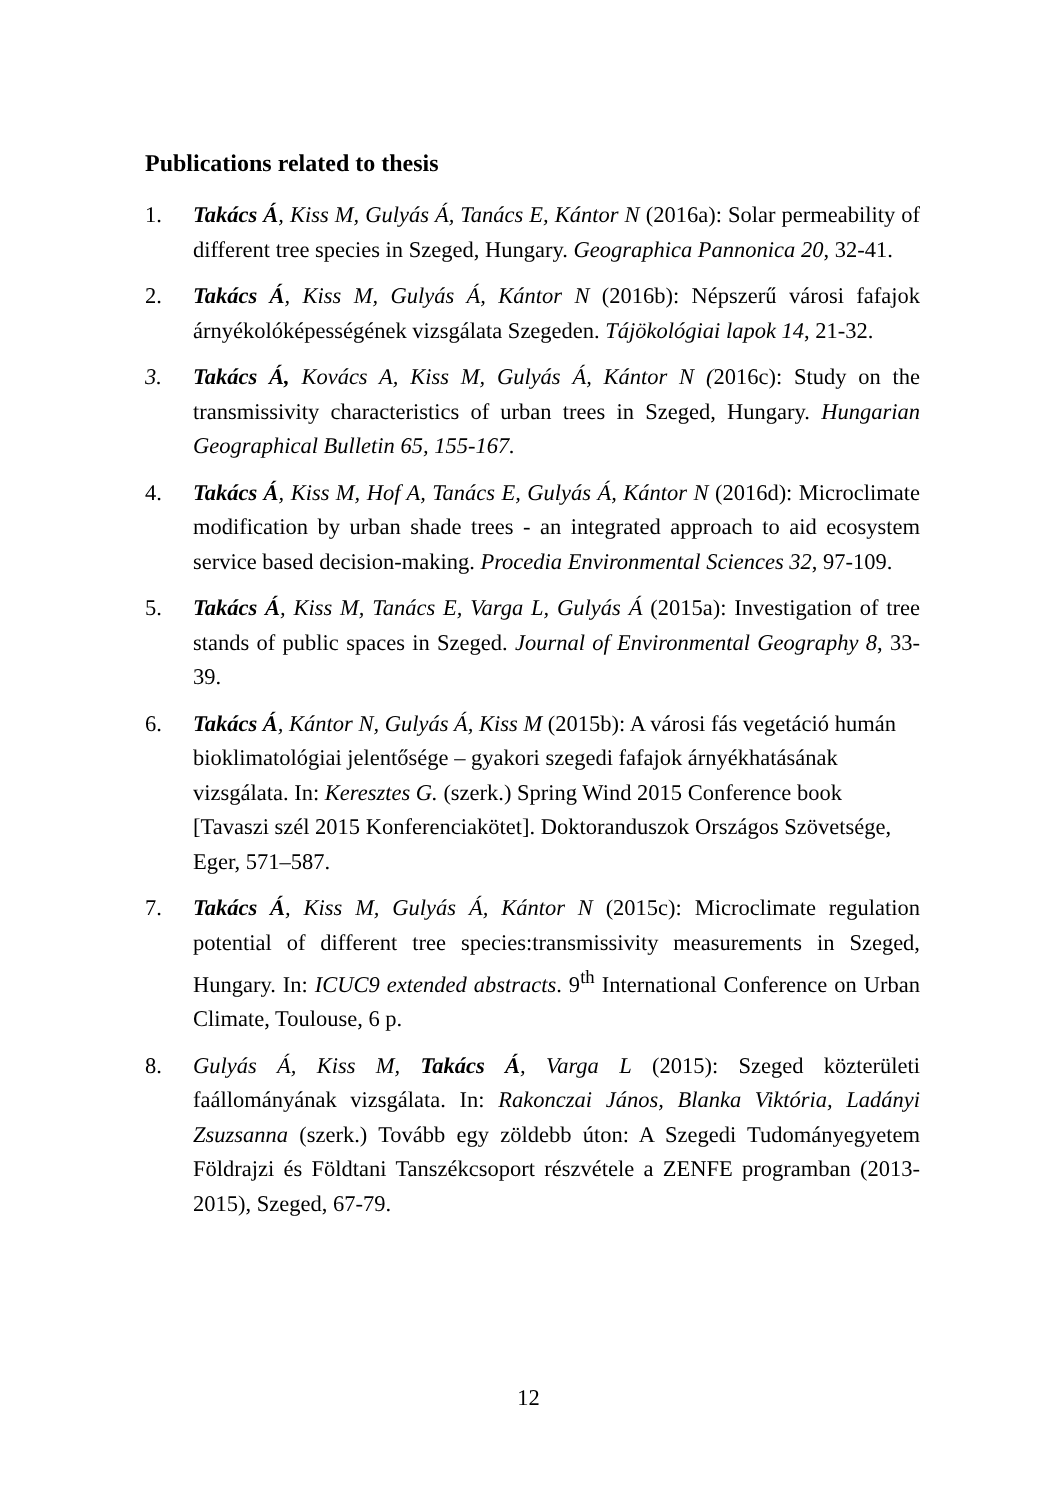Publications related to thesis
1. Takács Á, Kiss M, Gulyás Á, Tanács E, Kántor N (2016a): Solar permeability of different tree species in Szeged, Hungary. Geographica Pannonica 20, 32-41.
2. Takács Á, Kiss M, Gulyás Á, Kántor N (2016b): Népszerű városi fafajok árnyékolóképességének vizsgálata Szegeden. Tájökológiai lapok 14, 21-32.
3. Takács Á, Kovács A, Kiss M, Gulyás Á, Kántor N (2016c): Study on the transmissivity characteristics of urban trees in Szeged, Hungary. Hungarian Geographical Bulletin 65, 155-167.
4. Takács Á, Kiss M, Hof A, Tanács E, Gulyás Á, Kántor N (2016d): Microclimate modification by urban shade trees - an integrated approach to aid ecosystem service based decision-making. Procedia Environmental Sciences 32, 97-109.
5. Takács Á, Kiss M, Tanács E, Varga L, Gulyás Á (2015a): Investigation of tree stands of public spaces in Szeged. Journal of Environmental Geography 8, 33-39.
6. Takács Á, Kántor N, Gulyás Á, Kiss M (2015b): A városi fás vegetáció humán bioklimatológiai jelentősége – gyakori szegedi fafajok árnyékhatásának vizsgálata. In: Keresztes G. (szerk.) Spring Wind 2015 Conference book [Tavaszi szél 2015 Konferenciakötet]. Doktoranduszok Országos Szövetsége, Eger, 571–587.
7. Takács Á, Kiss M, Gulyás Á, Kántor N (2015c): Microclimate regulation potential of different tree species:transmissivity measurements in Szeged, Hungary. In: ICUC9 extended abstracts. 9<sup>th</sup> International Conference on Urban Climate, Toulouse, 6 p.
8. Gulyás Á, Kiss M, Takács Á, Varga L (2015): Szeged közterületi faállományának vizsgálata. In: Rakonczai János, Blanka Viktória, Ladányi Zsuzsanna (szerk.) Tovább egy zöldebb úton: A Szegedi Tudományegyetem Földrajzi és Földtani Tanszékcsoport részvétele a ZENFE programban (2013-2015), Szeged, 67-79.
12